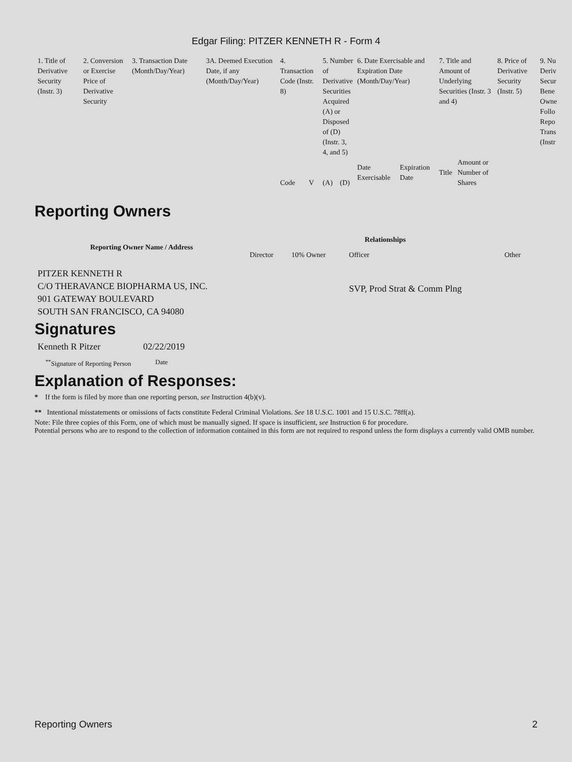Edgar Filing: PITZER KENNETH R - Form 4
| 1. Title of Derivative Security (Instr. 3) | 2. Conversion or Exercise Price of Derivative Security | 3. Transaction Date (Month/Day/Year) | 3A. Deemed Execution Date, if any (Month/Day/Year) | 4. Transaction Code (Instr. 8) | | 5. Number of Derivative Securities Acquired (A) or Disposed of (D) (Instr. 3, 4, and 5) | | 6. Date Exercisable and Expiration Date (Month/Day/Year) | | 7. Title and Amount of Underlying Securities (Instr. 3 and 4) | | 8. Price of Derivative Security (Instr. 5) | 9. Nu Deriv Secur Bene Owne Follo Repo Trans (Instr |
| | | | | Code | V | (A) | (D) | Date Exercisable | Expiration Date | Title | Amount or Number of Shares | | |
Reporting Owners
| Reporting Owner Name / Address | Relationships | | | |
| --- | --- | --- | --- | --- |
| | Director | 10% Owner | Officer | Other |
| PITZER KENNETH R C/O THERAVANCE BIOPHARMA US, INC. 901 GATEWAY BOULEVARD SOUTH SAN FRANCISCO, CA 94080 | | | SVP, Prod Strat & Comm Plng | |
Signatures
| Kenneth R Pitzer | 02/22/2019 |
| <sup>**</sup> Signature of Reporting Person | Date |
Explanation of Responses:
* If the form is filed by more than one reporting person, see Instruction 4(b)(v).
** Intentional misstatements or omissions of facts constitute Federal Criminal Violations. See 18 U.S.C. 1001 and 15 U.S.C. 78ff(a).
Note: File three copies of this Form, one of which must be manually signed. If space is insufficient, see Instruction 6 for procedure.
Potential persons who are to respond to the collection of information contained in this form are not required to respond unless the form displays a currently valid OMB number.
Reporting Owners 2